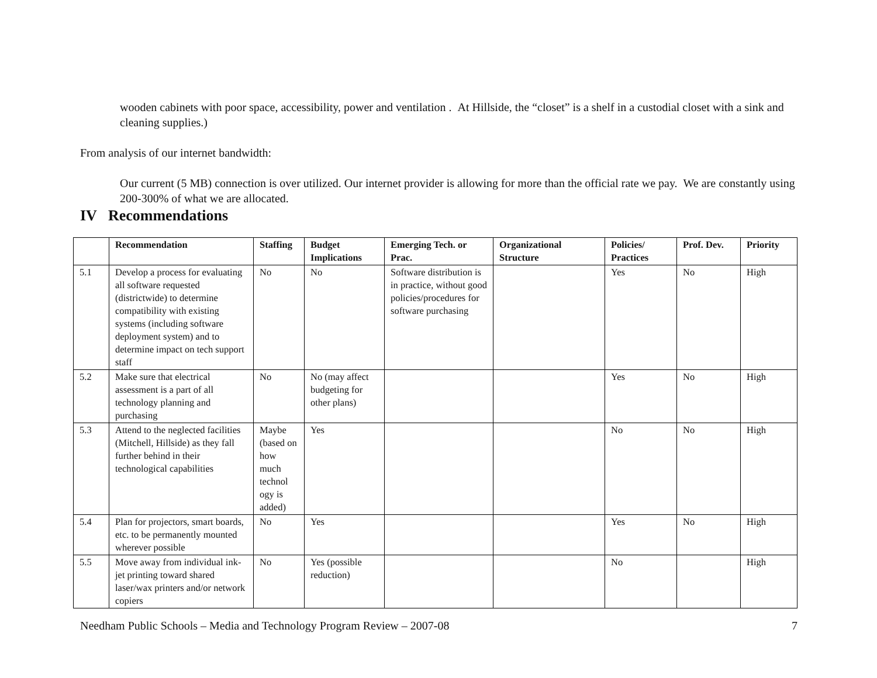wooden cabinets with poor space, accessibility, power and ventilation . At Hillside, the “closet” is a shelf in a custodial closet with a sink and cleaning supplies.)
From analysis of our internet bandwidth:
Our current (5 MB) connection is over utilized. Our internet provider is allowing for more than the official rate we pay. We are constantly using 200-300% of what we are allocated.
IV Recommendations
| | Recommendation | Staffing | Budget Implications | Emerging Tech. or Prac. | Organizational Structure | Policies/ Practices | Prof. Dev. | Priority |
| --- | --- | --- | --- | --- | --- | --- | --- | --- |
| 5.1 | Develop a process for evaluating all software requested (districtwide) to determine compatibility with existing systems (including software deployment system) and to determine impact on tech support staff | No | No | Software distribution is in practice, without good policies/procedures for software purchasing | | Yes | No | High |
| 5.2 | Make sure that electrical assessment is a part of all technology planning and purchasing | No | No (may affect budgeting for other plans) | | | Yes | No | High |
| 5.3 | Attend to the neglected facilities (Mitchell, Hillside) as they fall further behind in their technological capabilities | Maybe (based on how much technol ogy is added) | Yes | | | No | No | High |
| 5.4 | Plan for projectors, smart boards, etc. to be permanently mounted wherever possible | No | Yes | | | Yes | No | High |
| 5.5 | Move away from individual ink-jet printing toward shared laser/wax printers and/or network copiers | No | Yes (possible reduction) | | | No | | High |
Needham Public Schools – Media and Technology Program Review – 2007-08 7